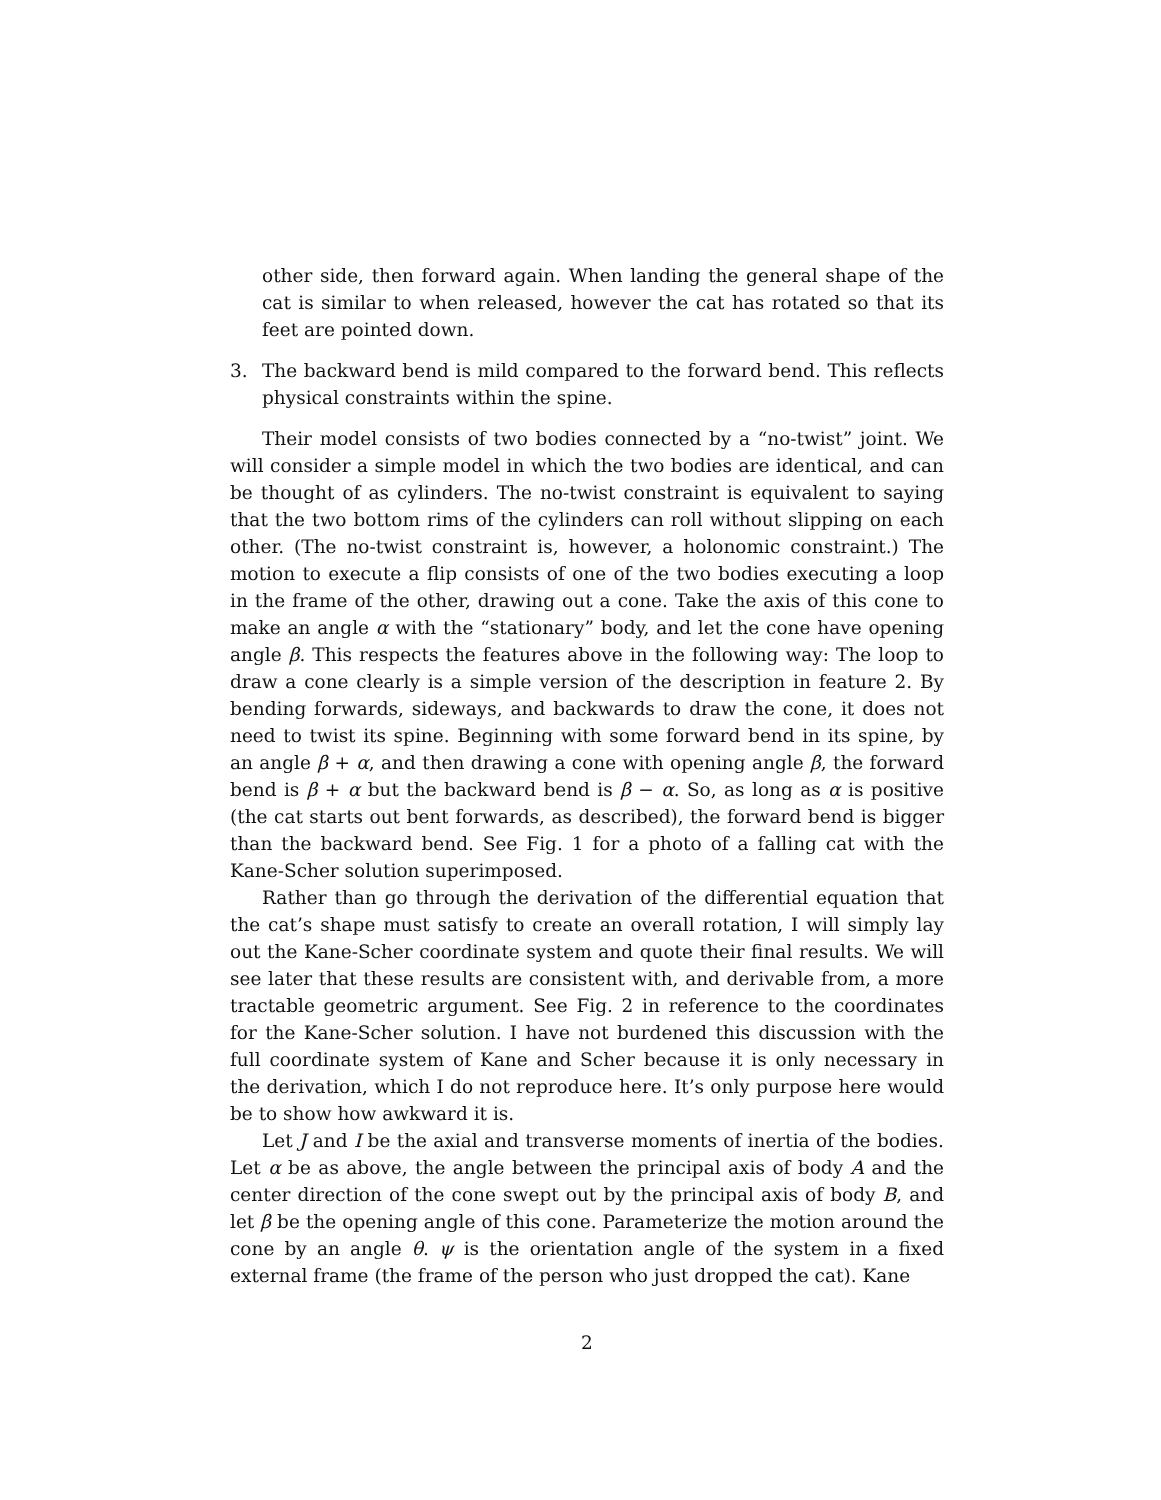other side, then forward again. When landing the general shape of the cat is similar to when released, however the cat has rotated so that its feet are pointed down.
3. The backward bend is mild compared to the forward bend. This reflects physical constraints within the spine.
Their model consists of two bodies connected by a “no-twist” joint. We will consider a simple model in which the two bodies are identical, and can be thought of as cylinders. The no-twist constraint is equivalent to saying that the two bottom rims of the cylinders can roll without slipping on each other. (The no-twist constraint is, however, a holonomic constraint.) The motion to execute a flip consists of one of the two bodies executing a loop in the frame of the other, drawing out a cone. Take the axis of this cone to make an angle α with the “stationary” body, and let the cone have opening angle β. This respects the features above in the following way: The loop to draw a cone clearly is a simple version of the description in feature 2. By bending forwards, sideways, and backwards to draw the cone, it does not need to twist its spine. Beginning with some forward bend in its spine, by an angle β + α, and then drawing a cone with opening angle β, the forward bend is β + α but the backward bend is β − α. So, as long as α is positive (the cat starts out bent forwards, as described), the forward bend is bigger than the backward bend. See Fig. 1 for a photo of a falling cat with the Kane-Scher solution superimposed.
Rather than go through the derivation of the differential equation that the cat’s shape must satisfy to create an overall rotation, I will simply lay out the Kane-Scher coordinate system and quote their final results. We will see later that these results are consistent with, and derivable from, a more tractable geometric argument. See Fig. 2 in reference to the coordinates for the Kane-Scher solution. I have not burdened this discussion with the full coordinate system of Kane and Scher because it is only necessary in the derivation, which I do not reproduce here. It’s only purpose here would be to show how awkward it is.
Let J and I be the axial and transverse moments of inertia of the bodies. Let α be as above, the angle between the principal axis of body A and the center direction of the cone swept out by the principal axis of body B, and let β be the opening angle of this cone. Parameterize the motion around the cone by an angle θ. ψ is the orientation angle of the system in a fixed external frame (the frame of the person who just dropped the cat). Kane
2